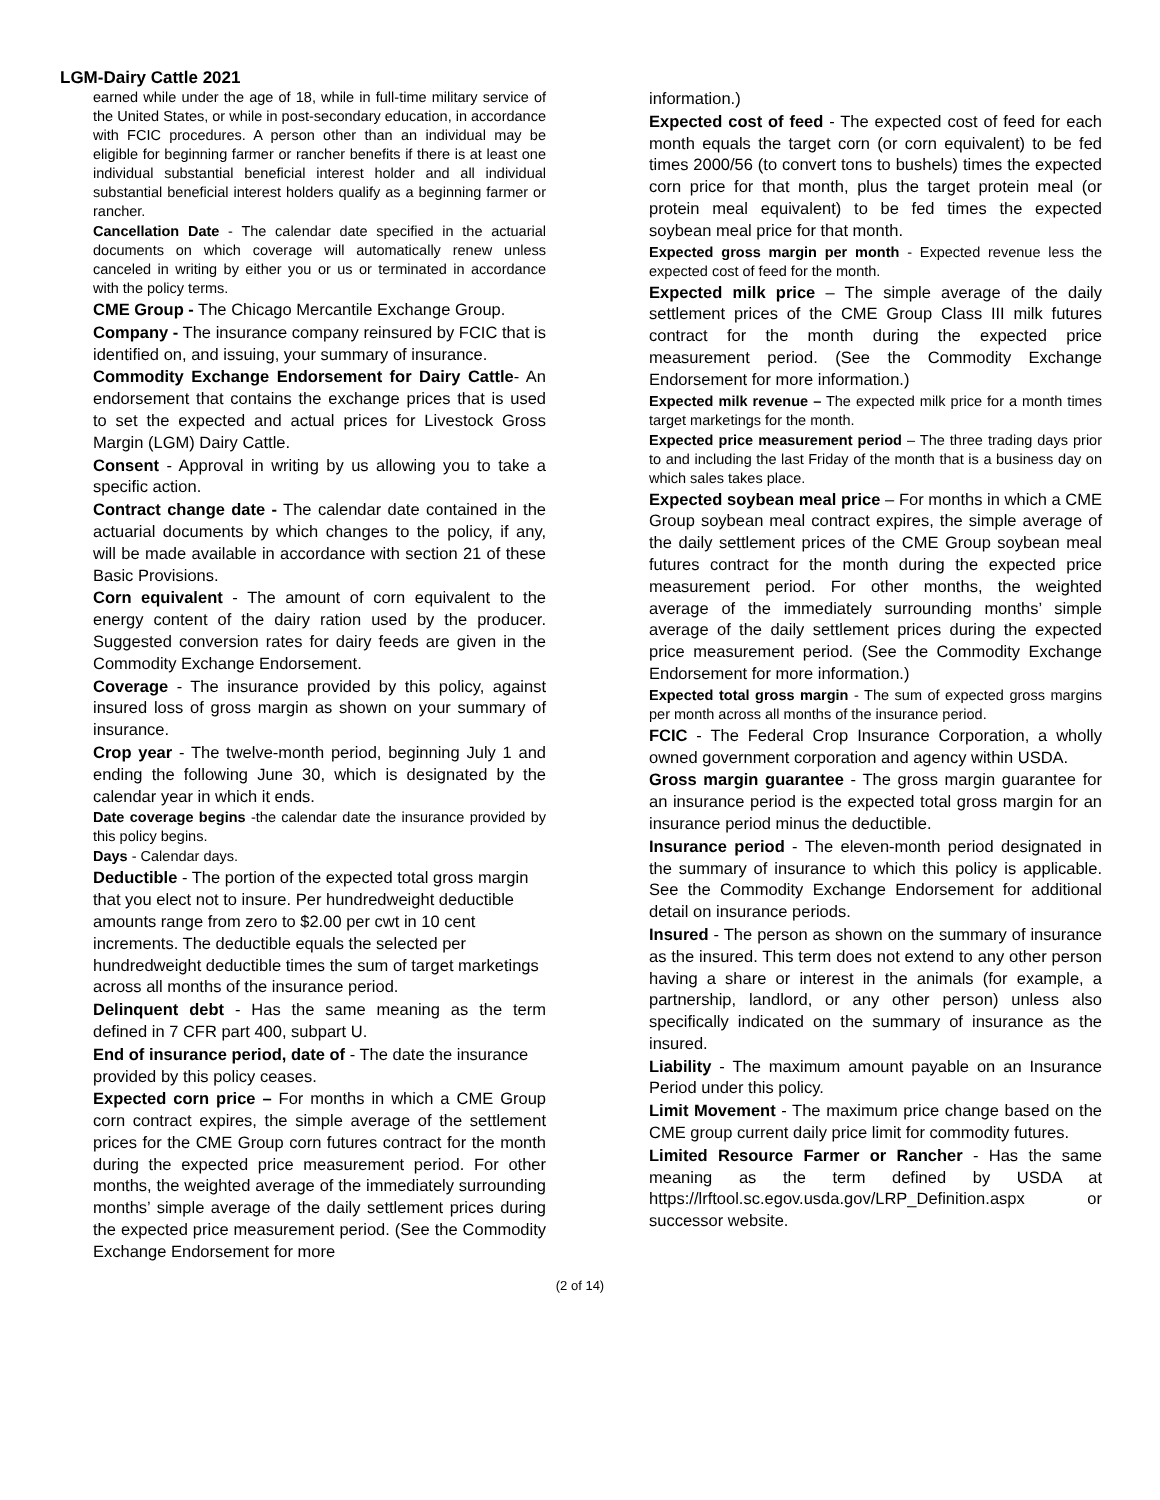LGM-Dairy Cattle 2021
earned while under the age of 18, while in full-time military service of the United States, or while in post-secondary education, in accordance with FCIC procedures. A person other than an individual may be eligible for beginning farmer or rancher benefits if there is at least one individual substantial beneficial interest holder and all individual substantial beneficial interest holders qualify as a beginning farmer or rancher.
Cancellation Date - The calendar date specified in the actuarial documents on which coverage will automatically renew unless canceled in writing by either you or us or terminated in accordance with the policy terms.
CME Group - The Chicago Mercantile Exchange Group.
Company - The insurance company reinsured by FCIC that is identified on, and issuing, your summary of insurance.
Commodity Exchange Endorsement for Dairy Cattle- An endorsement that contains the exchange prices that is used to set the expected and actual prices for Livestock Gross Margin (LGM) Dairy Cattle.
Consent - Approval in writing by us allowing you to take a specific action.
Contract change date - The calendar date contained in the actuarial documents by which changes to the policy, if any, will be made available in accordance with section 21 of these Basic Provisions.
Corn equivalent - The amount of corn equivalent to the energy content of the dairy ration used by the producer. Suggested conversion rates for dairy feeds are given in the Commodity Exchange Endorsement.
Coverage - The insurance provided by this policy, against insured loss of gross margin as shown on your summary of insurance.
Crop year - The twelve-month period, beginning July 1 and ending the following June 30, which is designated by the calendar year in which it ends.
Date coverage begins -the calendar date the insurance provided by this policy begins.
Days - Calendar days.
Deductible - The portion of the expected total gross margin that you elect not to insure. Per hundredweight deductible amounts range from zero to $2.00 per cwt in 10 cent increments. The deductible equals the selected per hundredweight deductible times the sum of target marketings across all months of the insurance period.
Delinquent debt - Has the same meaning as the term defined in 7 CFR part 400, subpart U.
End of insurance period, date of - The date the insurance provided by this policy ceases.
Expected corn price – For months in which a CME Group corn contract expires, the simple average of the settlement prices for the CME Group corn futures contract for the month during the expected price measurement period. For other months, the weighted average of the immediately surrounding months’ simple average of the daily settlement prices during the expected price measurement period. (See the Commodity Exchange Endorsement for more
information.)
Expected cost of feed - The expected cost of feed for each month equals the target corn (or corn equivalent) to be fed times 2000/56 (to convert tons to bushels) times the expected corn price for that month, plus the target protein meal (or protein meal equivalent) to be fed times the expected soybean meal price for that month.
Expected gross margin per month - Expected revenue less the expected cost of feed for the month.
Expected milk price – The simple average of the daily settlement prices of the CME Group Class III milk futures contract for the month during the expected price measurement period. (See the Commodity Exchange Endorsement for more information.)
Expected milk revenue – The expected milk price for a month times target marketings for the month.
Expected price measurement period – The three trading days prior to and including the last Friday of the month that is a business day on which sales takes place.
Expected soybean meal price – For months in which a CME Group soybean meal contract expires, the simple average of the daily settlement prices of the CME Group soybean meal futures contract for the month during the expected price measurement period. For other months, the weighted average of the immediately surrounding months’ simple average of the daily settlement prices during the expected price measurement period. (See the Commodity Exchange Endorsement for more information.)
Expected total gross margin - The sum of expected gross margins per month across all months of the insurance period.
FCIC - The Federal Crop Insurance Corporation, a wholly owned government corporation and agency within USDA.
Gross margin guarantee - The gross margin guarantee for an insurance period is the expected total gross margin for an insurance period minus the deductible.
Insurance period - The eleven-month period designated in the summary of insurance to which this policy is applicable. See the Commodity Exchange Endorsement for additional detail on insurance periods.
Insured - The person as shown on the summary of insurance as the insured. This term does not extend to any other person having a share or interest in the animals (for example, a partnership, landlord, or any other person) unless also specifically indicated on the summary of insurance as the insured.
Liability - The maximum amount payable on an Insurance Period under this policy.
Limit Movement - The maximum price change based on the CME group current daily price limit for commodity futures.
Limited Resource Farmer or Rancher - Has the same meaning as the term defined by USDA at https://lrftool.sc.egov.usda.gov/LRP_Definition.aspx or successor website.
(2 of 14)